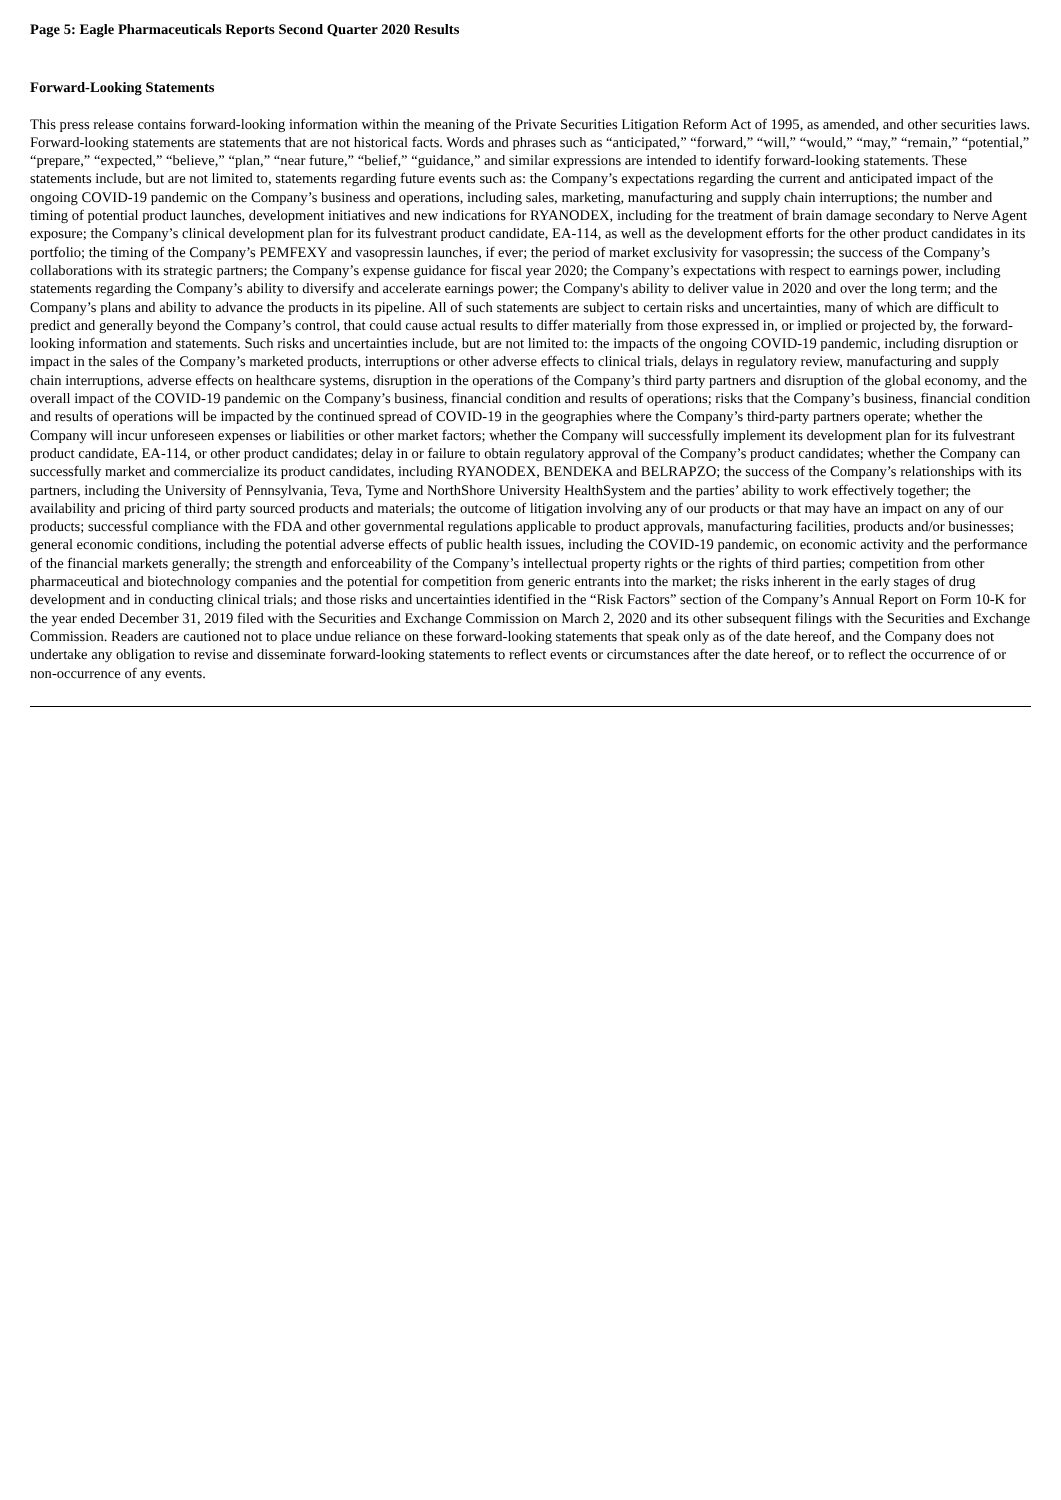Page 5: Eagle Pharmaceuticals Reports Second Quarter 2020 Results
Forward-Looking Statements
This press release contains forward-looking information within the meaning of the Private Securities Litigation Reform Act of 1995, as amended, and other securities laws. Forward-looking statements are statements that are not historical facts. Words and phrases such as “anticipated,” “forward,” “will,” “would,” “may,” “remain,” “potential,” “prepare,” “expected,” “believe,” “plan,” “near future,” “belief,” “guidance,” and similar expressions are intended to identify forward-looking statements. These statements include, but are not limited to, statements regarding future events such as: the Company’s expectations regarding the current and anticipated impact of the ongoing COVID-19 pandemic on the Company’s business and operations, including sales, marketing, manufacturing and supply chain interruptions; the number and timing of potential product launches, development initiatives and new indications for RYANODEX, including for the treatment of brain damage secondary to Nerve Agent exposure; the Company’s clinical development plan for its fulvestrant product candidate, EA-114, as well as the development efforts for the other product candidates in its portfolio; the timing of the Company’s PEMFEXY and vasopressin launches, if ever; the period of market exclusivity for vasopressin; the success of the Company’s collaborations with its strategic partners; the Company’s expense guidance for fiscal year 2020; the Company’s expectations with respect to earnings power, including statements regarding the Company’s ability to diversify and accelerate earnings power; the Company's ability to deliver value in 2020 and over the long term; and the Company’s plans and ability to advance the products in its pipeline. All of such statements are subject to certain risks and uncertainties, many of which are difficult to predict and generally beyond the Company’s control, that could cause actual results to differ materially from those expressed in, or implied or projected by, the forward-looking information and statements. Such risks and uncertainties include, but are not limited to: the impacts of the ongoing COVID-19 pandemic, including disruption or impact in the sales of the Company’s marketed products, interruptions or other adverse effects to clinical trials, delays in regulatory review, manufacturing and supply chain interruptions, adverse effects on healthcare systems, disruption in the operations of the Company’s third party partners and disruption of the global economy, and the overall impact of the COVID-19 pandemic on the Company’s business, financial condition and results of operations; risks that the Company’s business, financial condition and results of operations will be impacted by the continued spread of COVID-19 in the geographies where the Company’s third-party partners operate; whether the Company will incur unforeseen expenses or liabilities or other market factors; whether the Company will successfully implement its development plan for its fulvestrant product candidate, EA-114, or other product candidates; delay in or failure to obtain regulatory approval of the Company’s product candidates; whether the Company can successfully market and commercialize its product candidates, including RYANODEX, BENDEKA and BELRAPZO; the success of the Company’s relationships with its partners, including the University of Pennsylvania, Teva, Tyme and NorthShore University HealthSystem and the parties’ ability to work effectively together; the availability and pricing of third party sourced products and materials; the outcome of litigation involving any of our products or that may have an impact on any of our products; successful compliance with the FDA and other governmental regulations applicable to product approvals, manufacturing facilities, products and/or businesses; general economic conditions, including the potential adverse effects of public health issues, including the COVID-19 pandemic, on economic activity and the performance of the financial markets generally; the strength and enforceability of the Company’s intellectual property rights or the rights of third parties; competition from other pharmaceutical and biotechnology companies and the potential for competition from generic entrants into the market; the risks inherent in the early stages of drug development and in conducting clinical trials; and those risks and uncertainties identified in the “Risk Factors” section of the Company’s Annual Report on Form 10-K for the year ended December 31, 2019 filed with the Securities and Exchange Commission on March 2, 2020 and its other subsequent filings with the Securities and Exchange Commission. Readers are cautioned not to place undue reliance on these forward-looking statements that speak only as of the date hereof, and the Company does not undertake any obligation to revise and disseminate forward-looking statements to reflect events or circumstances after the date hereof, or to reflect the occurrence of or non-occurrence of any events.